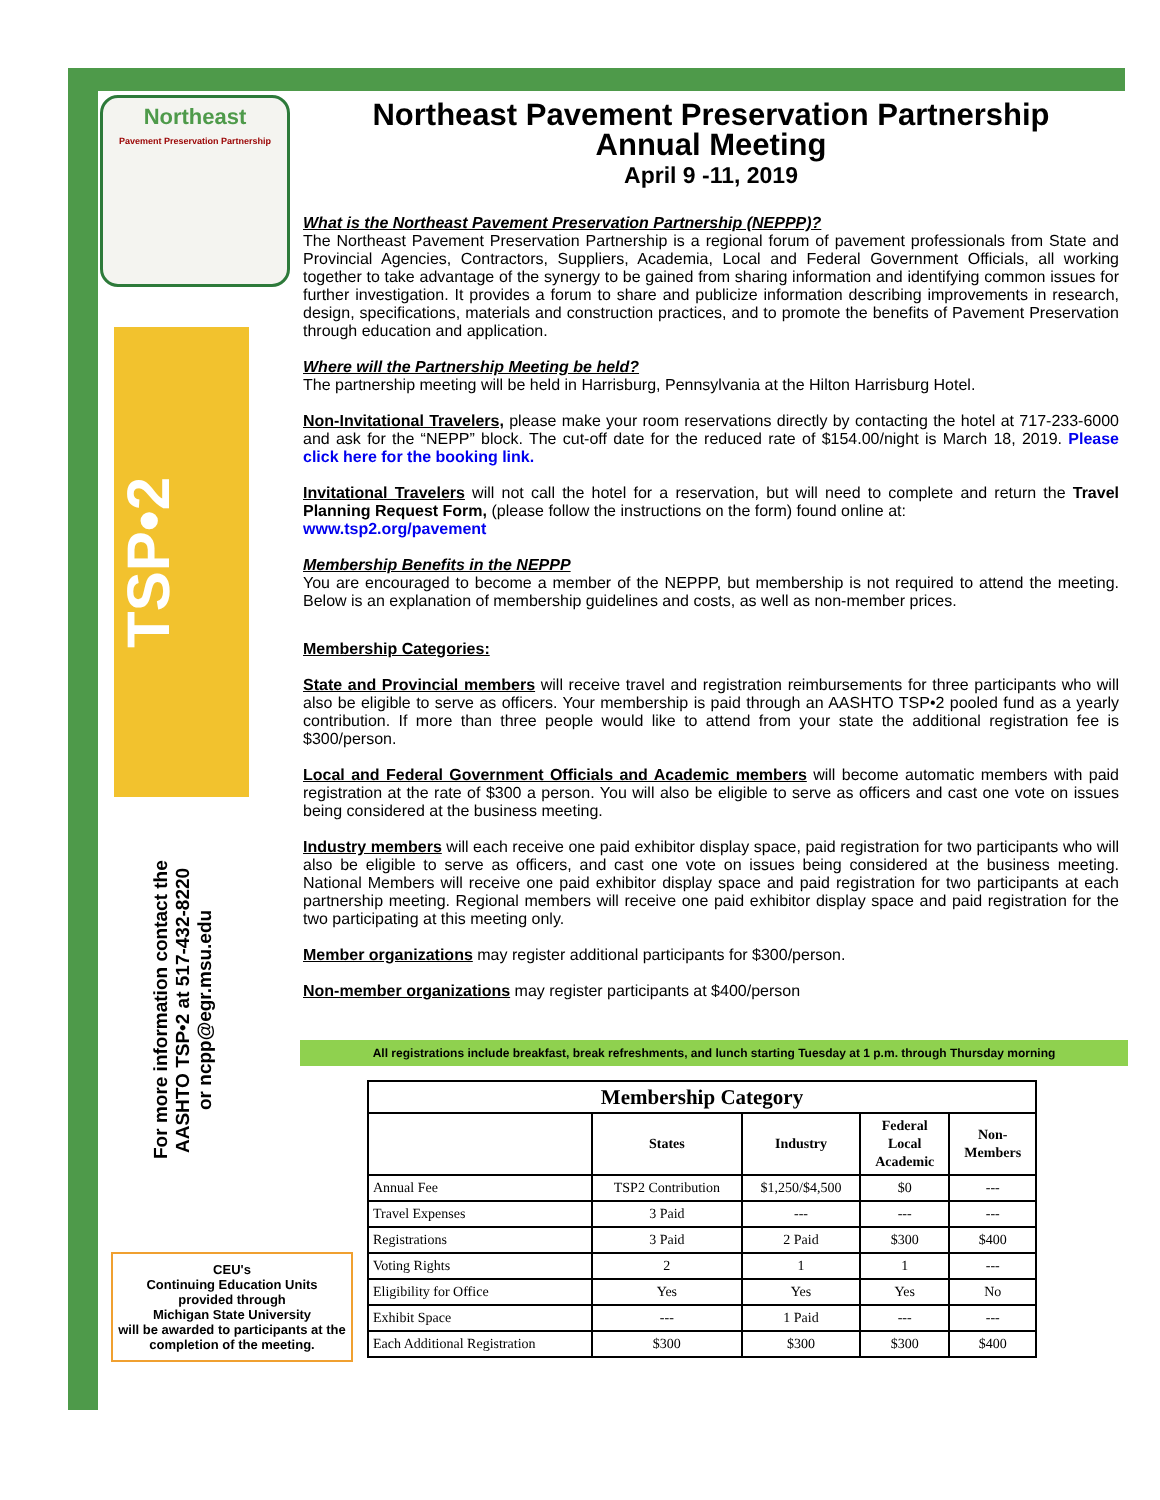Northeast
Pavement Preservation Partnership
TSP•2
For more information contact the
AASHTO TSP•2 at 517-432-8220
or ncpp@egr.msu.edu
CEU's
Continuing Education Units
provided through
Michigan State University
will be awarded to participants at the completion of the meeting.
Northeast Pavement Preservation Partnership
Annual Meeting
April 9 -11, 2019
What is the Northeast Pavement Preservation Partnership (NEPPP)?
The Northeast Pavement Preservation Partnership is a regional forum of pavement professionals from State and Provincial Agencies, Contractors, Suppliers, Academia, Local and Federal Government Officials, all working together to take advantage of the synergy to be gained from sharing information and identifying common issues for further investigation. It provides a forum to share and publicize information describing improvements in research, design, specifications, materials and construction practices, and to promote the benefits of Pavement Preservation through education and application.
Where will the Partnership Meeting be held?
The partnership meeting will be held in Harrisburg, Pennsylvania at the Hilton Harrisburg Hotel.
Non-Invitational Travelers, please make your room reservations directly by contacting the hotel at 717-233-6000 and ask for the “NEPP” block. The cut-off date for the reduced rate of $154.00/night is March 18, 2019. Please click here for the booking link.
Invitational Travelers will not call the hotel for a reservation, but will need to complete and return the Travel Planning Request Form, (please follow the instructions on the form) found online at:
www.tsp2.org/pavement
Membership Benefits in the NEPPP
You are encouraged to become a member of the NEPPP, but membership is not required to attend the meeting. Below is an explanation of membership guidelines and costs, as well as non-member prices.
Membership Categories:
State and Provincial members will receive travel and registration reimbursements for three participants who will also be eligible to serve as officers. Your membership is paid through an AASHTO TSP•2 pooled fund as a yearly contribution. If more than three people would like to attend from your state the additional registration fee is $300/person.
Local and Federal Government Officials and Academic members will become automatic members with paid registration at the rate of $300 a person. You will also be eligible to serve as officers and cast one vote on issues being considered at the business meeting.
Industry members will each receive one paid exhibitor display space, paid registration for two participants who will also be eligible to serve as officers, and cast one vote on issues being considered at the business meeting. National Members will receive one paid exhibitor display space and paid registration for two participants at each partnership meeting. Regional members will receive one paid exhibitor display space and paid registration for the two participating at this meeting only.
Member organizations may register additional participants for $300/person.
Non-member organizations may register participants at $400/person
All registrations include breakfast, break refreshments, and lunch starting Tuesday at 1 p.m. through Thursday morning
| Membership Category | | | | |
| --- | --- | --- | --- | --- |
| | States | Industry | Federal Local Academic | Non- Members |
| Annual Fee | TSP2 Contribution | $1,250/$4,500 | $0 | --- |
| Travel Expenses | 3 Paid | --- | --- | --- |
| Registrations | 3 Paid | 2 Paid | $300 | $400 |
| Voting Rights | 2 | 1 | 1 | --- |
| Eligibility for Office | Yes | Yes | Yes | No |
| Exhibit Space | --- | 1 Paid | --- | --- |
| Each Additional Registration | $300 | $300 | $300 | $400 |